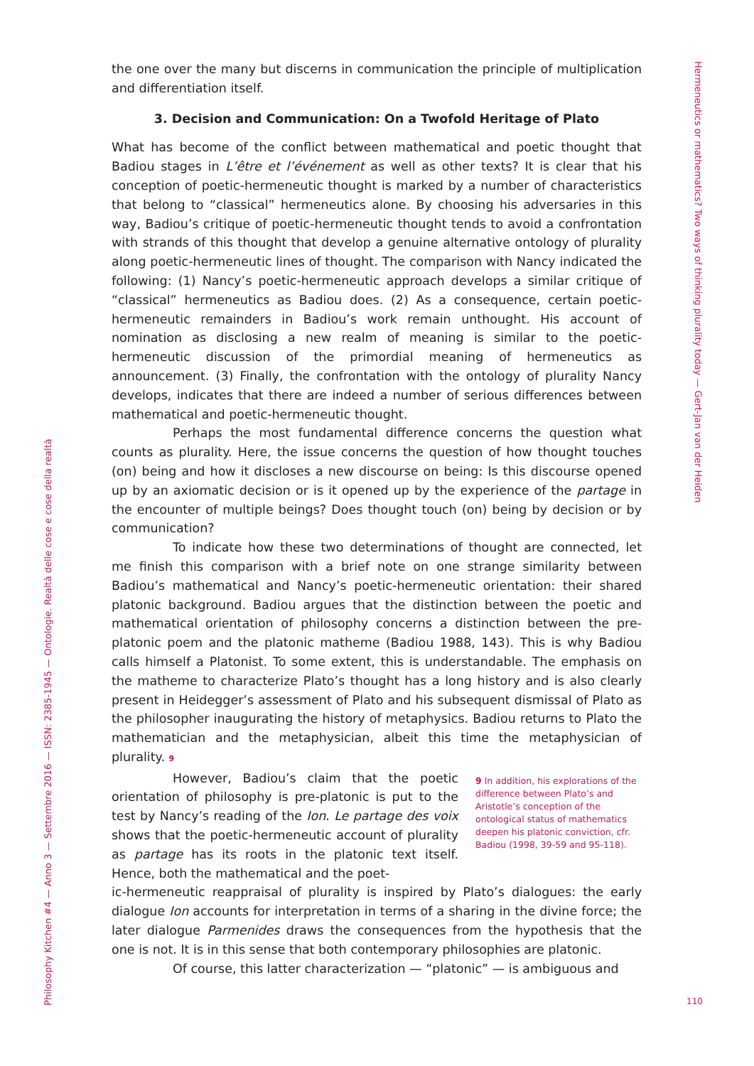the one over the many but discerns in communication the principle of multiplication and differentiation itself.
3. Decision and Communication: On a Twofold Heritage of Plato
What has become of the conflict between mathematical and poetic thought that Badiou stages in L’être et l’événement as well as other texts? It is clear that his conception of poetic-hermeneutic thought is marked by a number of characteristics that belong to “classical” hermeneutics alone. By choosing his adversaries in this way, Badiou’s critique of poetic-hermeneutic thought tends to avoid a confrontation with strands of this thought that develop a genuine alternative ontology of plurality along poetic-hermeneutic lines of thought. The comparison with Nancy indicated the following: (1) Nancy’s poetic-hermeneutic approach develops a similar critique of “classical” hermeneutics as Badiou does. (2) As a consequence, certain poetic-hermeneutic remainders in Badiou’s work remain unthought. His account of nomination as disclosing a new realm of meaning is similar to the poetic-hermeneutic discussion of the primordial meaning of hermeneutics as announcement. (3) Finally, the confrontation with the ontology of plurality Nancy develops, indicates that there are indeed a number of serious differences between mathematical and poetic-hermeneutic thought.
Perhaps the most fundamental difference concerns the question what counts as plurality. Here, the issue concerns the question of how thought touches (on) being and how it discloses a new discourse on being: Is this discourse opened up by an axiomatic decision or is it opened up by the experience of the partage in the encounter of multiple beings? Does thought touch (on) being by decision or by communication?
To indicate how these two determinations of thought are connected, let me finish this comparison with a brief note on one strange similarity between Badiou’s mathematical and Nancy’s poetic-hermeneutic orientation: their shared platonic background. Badiou argues that the distinction between the poetic and mathematical orientation of philosophy concerns a distinction between the pre-platonic poem and the platonic matheme (Badiou 1988, 143). This is why Badiou calls himself a Platonist. To some extent, this is understandable. The emphasis on the matheme to characterize Plato’s thought has a long history and is also clearly present in Heidegger’s assessment of Plato and his subsequent dismissal of Plato as the philosopher inaugurating the history of metaphysics. Badiou returns to Plato the mathematician and the metaphysician, albeit this time the metaphysician of plurality. 9
However, Badiou’s claim that the poetic orientation of philosophy is pre-platonic is put to the test by Nancy’s reading of the Ion. Le partage des voix shows that the poetic-hermeneutic account of plurality as partage has its roots in the platonic text itself. Hence, both the mathematical and the poet-
9 In addition, his explorations of the difference between Plato’s and Aristotle’s conception of the ontological status of mathematics deepen his platonic conviction, cfr. Badiou (1998, 39-59 and 95-118).
ic-hermeneutic reappraisal of plurality is inspired by Plato’s dialogues: the early dialogue Ion accounts for interpretation in terms of a sharing in the divine force; the later dialogue Parmenides draws the consequences from the hypothesis that the one is not. It is in this sense that both contemporary philosophies are platonic.
Of course, this latter characterization — “platonic” — is ambiguous and
Philosophy Kitchen #4 — Anno 3 — Settembre 2016 — ISSN: 2385-1945 — Ontologie. Realtà delle cose e cose della realtà
Hermeneutics or mathematics? Two ways of thinking plurality today — Gert-Jan van der Heiden
110